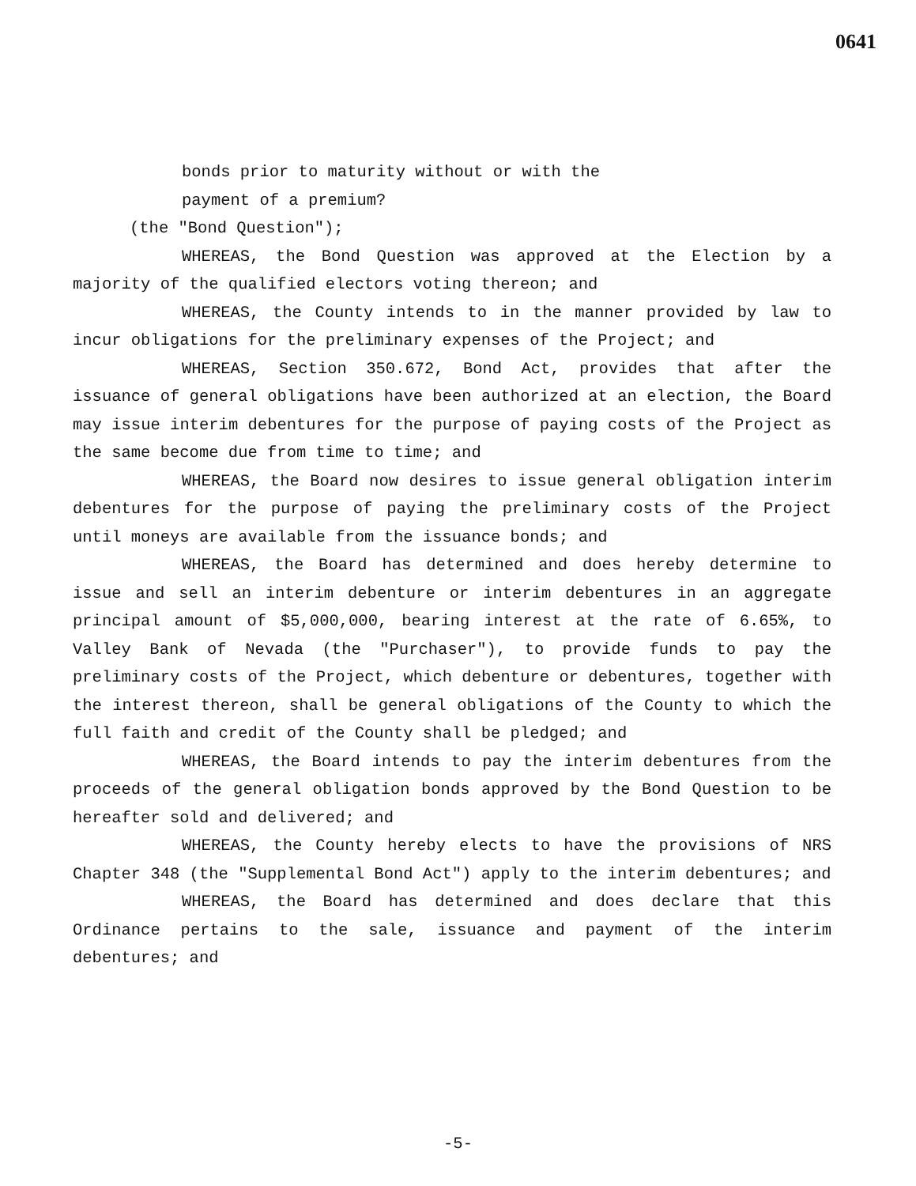0641
bonds prior to maturity without or with the
payment of a premium?
(the "Bond Question");
WHEREAS, the Bond Question was approved at the Election by a majority of the qualified electors voting thereon; and
WHEREAS, the County intends to in the manner provided by law to incur obligations for the preliminary expenses of the Project; and
WHEREAS, Section 350.672, Bond Act, provides that after the issuance of general obligations have been authorized at an election, the Board may issue interim debentures for the purpose of paying costs of the Project as the same become due from time to time; and
WHEREAS, the Board now desires to issue general obligation interim debentures for the purpose of paying the preliminary costs of the Project until moneys are available from the issuance bonds; and
WHEREAS, the Board has determined and does hereby determine to issue and sell an interim debenture or interim debentures in an aggregate principal amount of $5,000,000, bearing interest at the rate of 6.65%, to Valley Bank of Nevada (the "Purchaser"), to provide funds to pay the preliminary costs of the Project, which debenture or debentures, together with the interest thereon, shall be general obligations of the County to which the full faith and credit of the County shall be pledged; and
WHEREAS, the Board intends to pay the interim debentures from the proceeds of the general obligation bonds approved by the Bond Question to be hereafter sold and delivered; and
WHEREAS, the County hereby elects to have the provisions of NRS Chapter 348 (the "Supplemental Bond Act") apply to the interim debentures; and
WHEREAS, the Board has determined and does declare that this Ordinance pertains to the sale, issuance and payment of the interim debentures; and
-5-